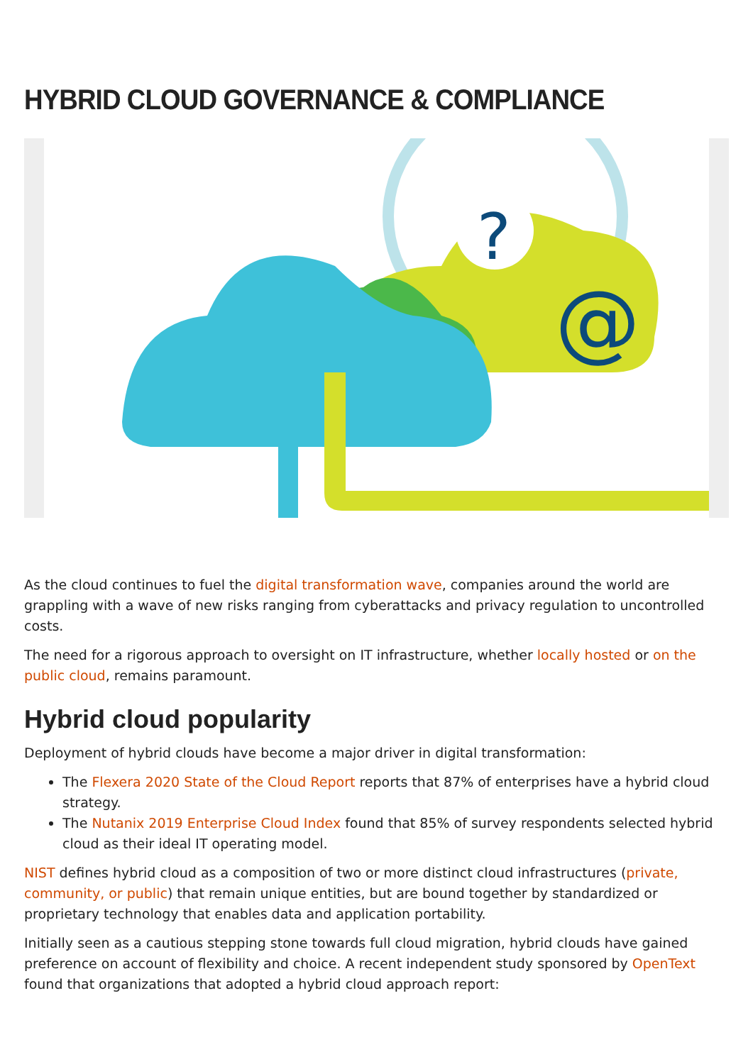HYBRID CLOUD GOVERNANCE & COMPLIANCE
@
?
As the cloud continues to fuel the digital transformation wave, companies around the world are grappling with a wave of new risks ranging from cyberattacks and privacy regulation to uncontrolled costs.
The need for a rigorous approach to oversight on IT infrastructure, whether locally hosted or on the public cloud, remains paramount.
Hybrid cloud popularity
Deployment of hybrid clouds have become a major driver in digital transformation:
The Flexera 2020 State of the Cloud Report reports that 87% of enterprises have a hybrid cloud strategy.
The Nutanix 2019 Enterprise Cloud Index found that 85% of survey respondents selected hybrid cloud as their ideal IT operating model.
NIST defines hybrid cloud as a composition of two or more distinct cloud infrastructures (private, community, or public) that remain unique entities, but are bound together by standardized or proprietary technology that enables data and application portability.
Initially seen as a cautious stepping stone towards full cloud migration, hybrid clouds have gained preference on account of flexibility and choice. A recent independent study sponsored by OpenText found that organizations that adopted a hybrid cloud approach report: